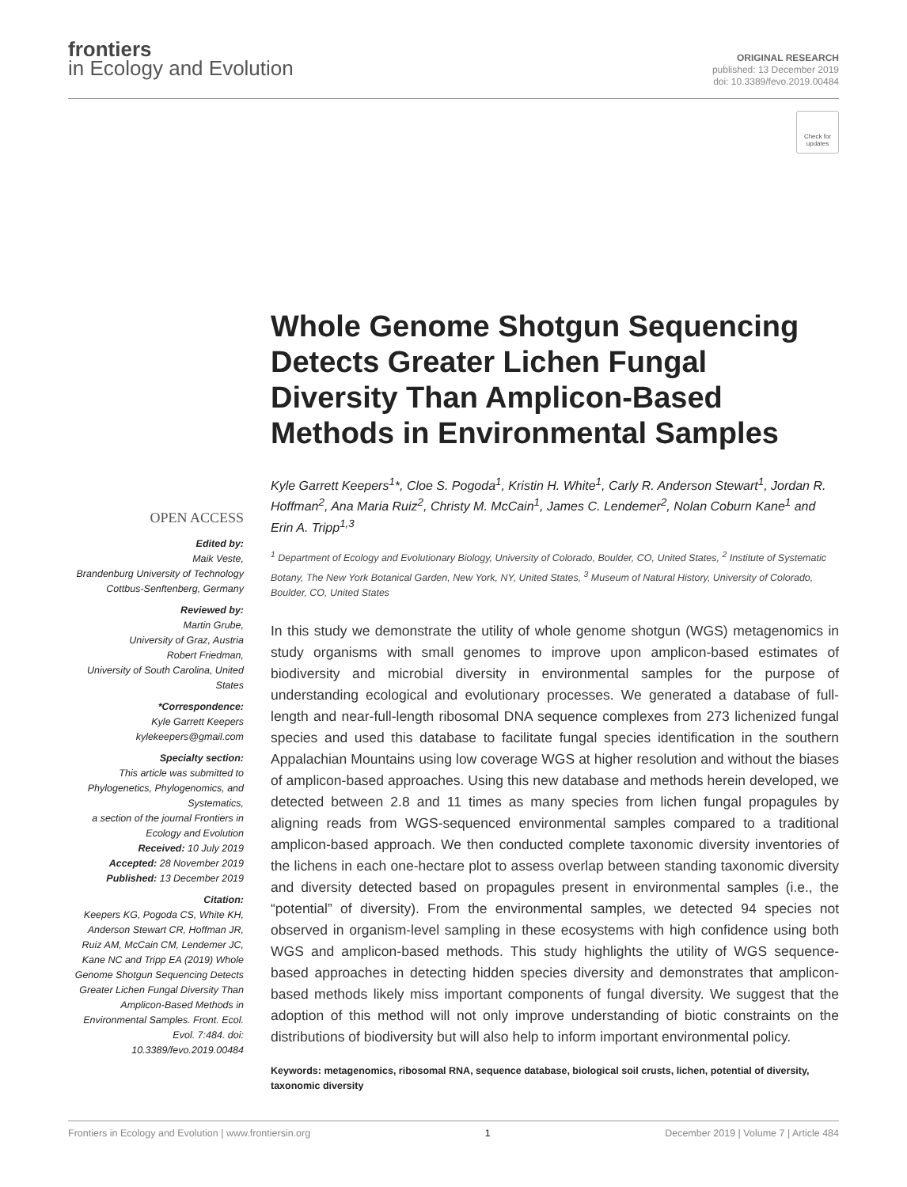frontiers
in Ecology and Evolution
ORIGINAL RESEARCH
published: 13 December 2019
doi: 10.3389/fevo.2019.00484
Check for updates
Whole Genome Shotgun Sequencing Detects Greater Lichen Fungal Diversity Than Amplicon-Based Methods in Environmental Samples
Kyle Garrett Keepers<sup>1</sup>*, Cloe S. Pogoda<sup>1</sup>, Kristin H. White<sup>1</sup>, Carly R. Anderson Stewart<sup>1</sup>, Jordan R. Hoffman<sup>2</sup>, Ana Maria Ruiz<sup>2</sup>, Christy M. McCain<sup>1</sup>, James C. Lendemer<sup>2</sup>, Nolan Coburn Kane<sup>1</sup> and Erin A. Tripp<sup>1,3</sup>
<sup>1</sup> Department of Ecology and Evolutionary Biology, University of Colorado, Boulder, CO, United States, <sup>2</sup> Institute of Systematic Botany, The New York Botanical Garden, New York, NY, United States, <sup>3</sup> Museum of Natural History, University of Colorado, Boulder, CO, United States
In this study we demonstrate the utility of whole genome shotgun (WGS) metagenomics in study organisms with small genomes to improve upon amplicon-based estimates of biodiversity and microbial diversity in environmental samples for the purpose of understanding ecological and evolutionary processes. We generated a database of full-length and near-full-length ribosomal DNA sequence complexes from 273 lichenized fungal species and used this database to facilitate fungal species identification in the southern Appalachian Mountains using low coverage WGS at higher resolution and without the biases of amplicon-based approaches. Using this new database and methods herein developed, we detected between 2.8 and 11 times as many species from lichen fungal propagules by aligning reads from WGS-sequenced environmental samples compared to a traditional amplicon-based approach. We then conducted complete taxonomic diversity inventories of the lichens in each one-hectare plot to assess overlap between standing taxonomic diversity and diversity detected based on propagules present in environmental samples (i.e., the “potential” of diversity). From the environmental samples, we detected 94 species not observed in organism-level sampling in these ecosystems with high confidence using both WGS and amplicon-based methods. This study highlights the utility of WGS sequence-based approaches in detecting hidden species diversity and demonstrates that amplicon-based methods likely miss important components of fungal diversity. We suggest that the adoption of this method will not only improve understanding of biotic constraints on the distributions of biodiversity but will also help to inform important environmental policy.
Keywords: metagenomics, ribosomal RNA, sequence database, biological soil crusts, lichen, potential of diversity, taxonomic diversity
OPEN ACCESS
Edited by:
Maik Veste,
Brandenburg University of Technology Cottbus-Senftenberg, Germany
Reviewed by:
Martin Grube,
University of Graz, Austria
Robert Friedman,
University of South Carolina, United States
*Correspondence:
Kyle Garrett Keepers
kylekeepers@gmail.com
Specialty section:
This article was submitted to Phylogenetics, Phylogenomics, and Systematics,
a section of the journal Frontiers in Ecology and Evolution
Received: 10 July 2019
Accepted: 28 November 2019
Published: 13 December 2019
Citation:
Keepers KG, Pogoda CS, White KH, Anderson Stewart CR, Hoffman JR, Ruiz AM, McCain CM, Lendemer JC, Kane NC and Tripp EA (2019) Whole Genome Shotgun Sequencing Detects Greater Lichen Fungal Diversity Than Amplicon-Based Methods in Environmental Samples. Front. Ecol. Evol. 7:484. doi: 10.3389/fevo.2019.00484
Frontiers in Ecology and Evolution | www.frontiersin.org 1 December 2019 | Volume 7 | Article 484